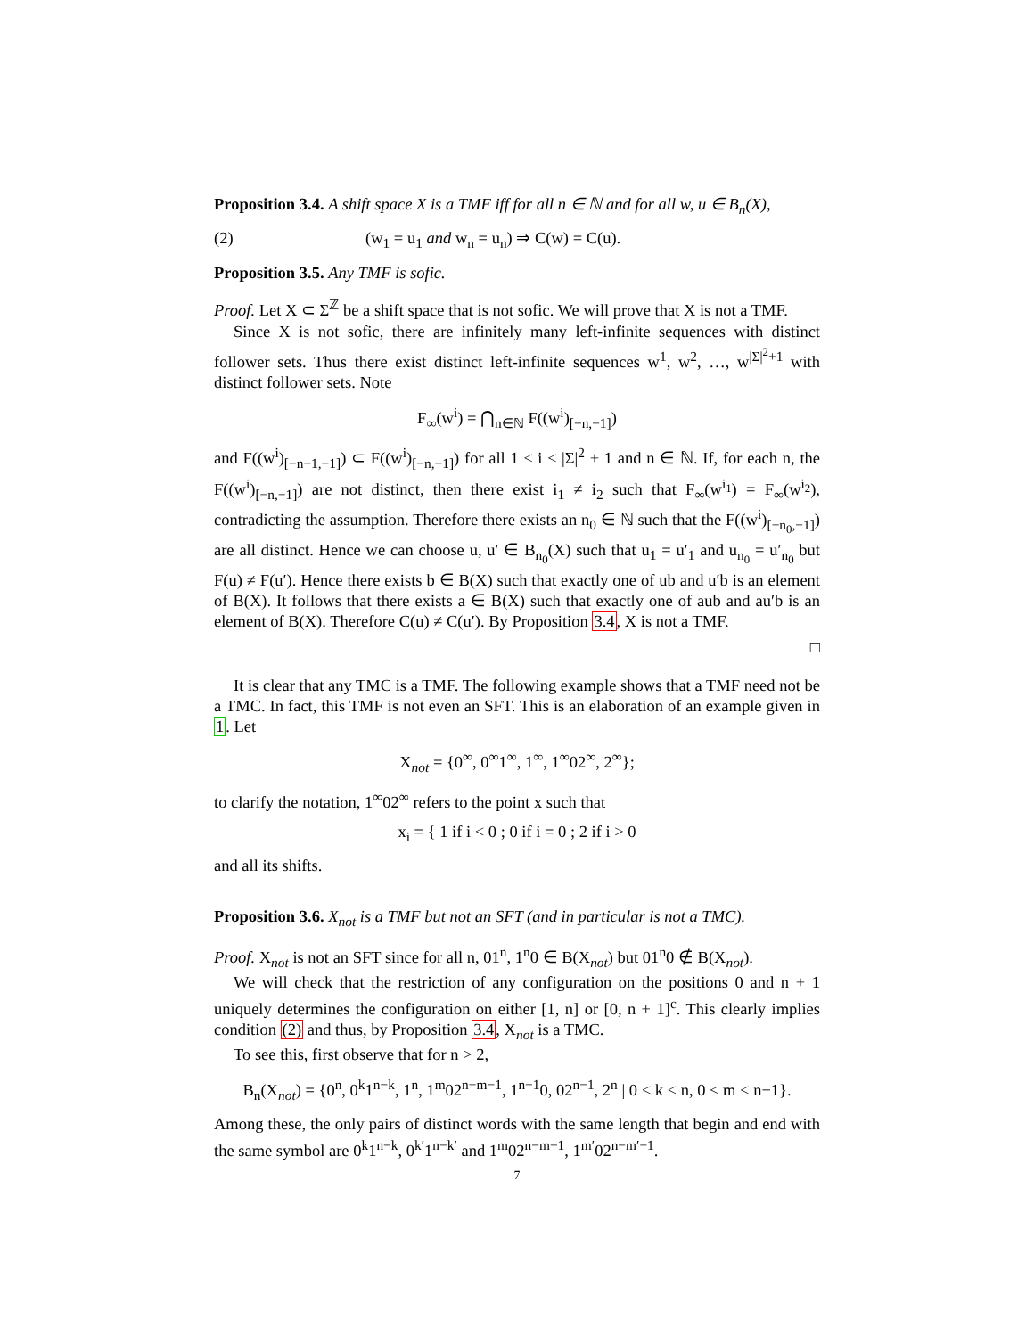Proposition 3.4. A shift space X is a TMF iff for all n ∈ ℕ and for all w, u ∈ B<sub>n</sub>(X),
(2) (w<sub>1</sub> = u<sub>1</sub> and w<sub>n</sub> = u<sub>n</sub>) ⇒ C(w) = C(u).
Proposition 3.5. Any TMF is sofic.
Proof. Let X ⊂ Σ<sup>ℤ</sup> be a shift space that is not sofic. We will prove that X is not a TMF.
Since X is not sofic, there are infinitely many left-infinite sequences with distinct follower sets. Thus there exist distinct left-infinite sequences w<sup>1</sup>, w<sup>2</sup>, …, w<sup>|Σ|<sup>2</sup>+1</sup> with distinct follower sets. Note
F<sub>∞</sub>(w<sup>i</sup>) = ⋂<sub>n∈ℕ</sub> F((w<sup>i</sup>)<sub>[−n,−1]</sub>)
and F((w<sup>i</sup>)<sub>[−n−1,−1]</sub>) ⊂ F((w<sup>i</sup>)<sub>[−n,−1]</sub>) for all 1 ≤ i ≤ |Σ|<sup>2</sup> + 1 and n ∈ ℕ. If, for each n, the F((w<sup>i</sup>)<sub>[−n,−1]</sub>) are not distinct, then there exist i<sub>1</sub> ≠ i<sub>2</sub> such that F<sub>∞</sub>(w<sup>i<sub>1</sub></sup>) = F<sub>∞</sub>(w<sup>i<sub>2</sub></sup>), contradicting the assumption. Therefore there exists an n<sub>0</sub> ∈ ℕ such that the F((w<sup>i</sup>)<sub>[−n<sub>0</sub>,−1]</sub>) are all distinct. Hence we can choose u, u′ ∈ B<sub>n<sub>0</sub></sub>(X) such that u<sub>1</sub> = u′<sub>1</sub> and u<sub>n<sub>0</sub></sub> = u′<sub>n<sub>0</sub></sub> but F(u) ≠ F(u′). Hence there exists b ∈ B(X) such that exactly one of ub and u′b is an element of B(X). It follows that there exists a ∈ B(X) such that exactly one of aub and au′b is an element of B(X). Therefore C(u) ≠ C(u′). By Proposition 3.4, X is not a TMF.
□
It is clear that any TMC is a TMF. The following example shows that a TMF need not be a TMC. In fact, this TMF is not even an SFT. This is an elaboration of an example given in 1. Let
X<sub>not</sub> = {0<sup>∞</sup>, 0<sup>∞</sup>1<sup>∞</sup>, 1<sup>∞</sup>, 1<sup>∞</sup>02<sup>∞</sup>, 2<sup>∞</sup>};
to clarify the notation, 1<sup>∞</sup>02<sup>∞</sup> refers to the point x such that
x<sub>i</sub> = { 1 if i < 0 ; 0 if i = 0 ; 2 if i > 0
and all its shifts.
Proposition 3.6. X<sub>not</sub> is a TMF but not an SFT (and in particular is not a TMC).
Proof. X<sub>not</sub> is not an SFT since for all n, 01<sup>n</sup>, 1<sup>n</sup>0 ∈ B(X<sub>not</sub>) but 01<sup>n</sup>0 ∉ B(X<sub>not</sub>).
We will check that the restriction of any configuration on the positions 0 and n + 1 uniquely determines the configuration on either [1, n] or [0, n + 1]<sup>c</sup>. This clearly implies condition (2) and thus, by Proposition 3.4, X<sub>not</sub> is a TMC.
To see this, first observe that for n > 2,
B<sub>n</sub>(X<sub>not</sub>) = {0<sup>n</sup>, 0<sup>k</sup>1<sup>n−k</sup>, 1<sup>n</sup>, 1<sup>m</sup>02<sup>n−m−1</sup>, 1<sup>n−1</sup>0, 02<sup>n−1</sup>, 2<sup>n</sup> | 0 < k < n, 0 < m < n−1}.
Among these, the only pairs of distinct words with the same length that begin and end with the same symbol are 0<sup>k</sup>1<sup>n−k</sup>, 0<sup>k′</sup>1<sup>n−k′</sup> and 1<sup>m</sup>02<sup>n−m−1</sup>, 1<sup>m′</sup>02<sup>n−m′−1</sup>.
7